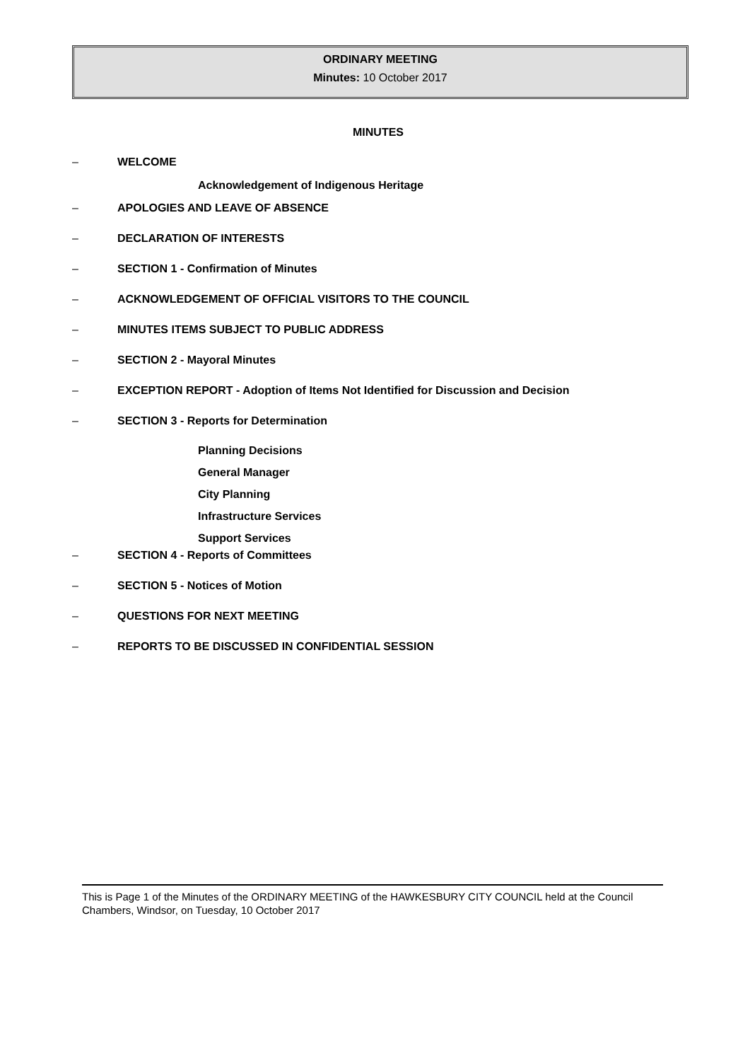ORDINARY MEETING
Minutes: 10 October 2017
MINUTES
– WELCOME
Acknowledgement of Indigenous Heritage
– APOLOGIES AND LEAVE OF ABSENCE
– DECLARATION OF INTERESTS
– SECTION 1 - Confirmation of Minutes
– ACKNOWLEDGEMENT OF OFFICIAL VISITORS TO THE COUNCIL
– MINUTES ITEMS SUBJECT TO PUBLIC ADDRESS
– SECTION 2 - Mayoral Minutes
– EXCEPTION REPORT - Adoption of Items Not Identified for Discussion and Decision
– SECTION 3 - Reports for Determination
Planning Decisions
General Manager
City Planning
Infrastructure Services
Support Services
– SECTION 4 - Reports of Committees
– SECTION 5 - Notices of Motion
– QUESTIONS FOR NEXT MEETING
– REPORTS TO BE DISCUSSED IN CONFIDENTIAL SESSION
This is Page 1 of the Minutes of the ORDINARY MEETING of the HAWKESBURY CITY COUNCIL held at the Council Chambers, Windsor, on Tuesday, 10 October 2017